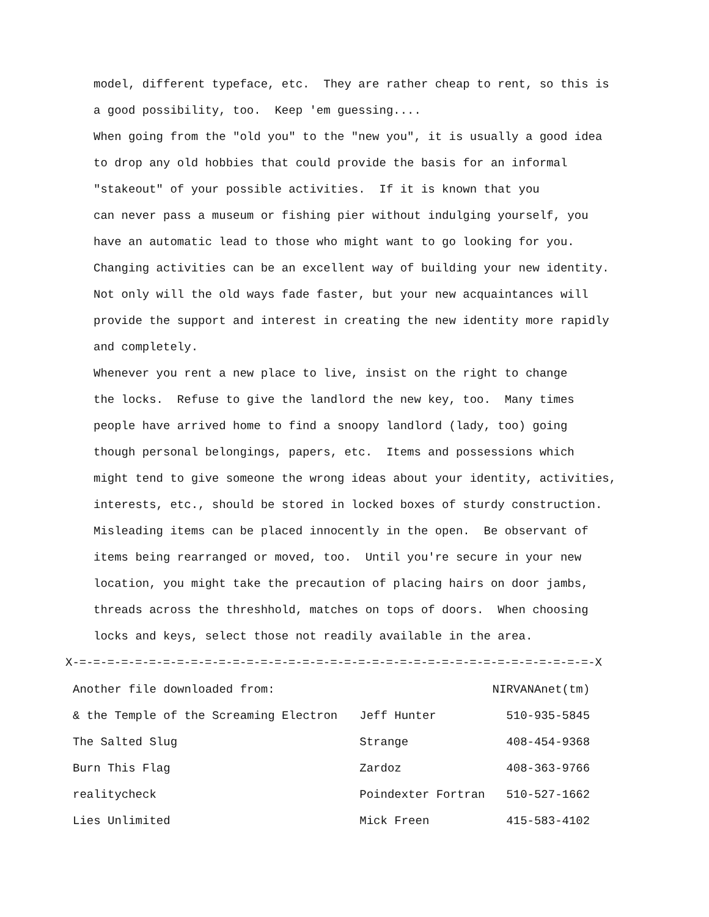model, different typeface, etc. They are rather cheap to rent, so this is a good possibility, too. Keep 'em guessing.... When going from the "old you" to the "new you", it is usually a good idea to drop any old hobbies that could provide the basis for an informal "stakeout" of your possible activities. If it is known that you can never pass a museum or fishing pier without indulging yourself, you have an automatic lead to those who might want to go looking for you. Changing activities can be an excellent way of building your new identity. Not only will the old ways fade faster, but your new acquaintances will provide the support and interest in creating the new identity more rapidly and completely. Whenever you rent a new place to live, insist on the right to change the locks. Refuse to give the landlord the new key, too. Many times people have arrived home to find a snoopy landlord (lady, too) going though personal belongings, papers, etc. Items and possessions which might tend to give someone the wrong ideas about your identity, activities, interests, etc., should be stored in locked boxes of sturdy construction. Misleading items can be placed innocently in the open. Be observant of items being rearranged or moved, too. Until you're secure in your new location, you might take the precaution of placing hairs on door jambs, threads across the threshhold, matches on tops of doors. When choosing locks and keys, select those not readily available in the area.
X-=-=-=-=-=-=-=-=-=-=-=-=-=-=-=-=-=-=-=-=-=-=-=-=-=-=-=-=-=-=-=-=-=-=-=-=-=-X
| Another file downloaded from: | | NIRVANAnet(tm) |
| & the Temple of the Screaming Electron | Jeff Hunter | 510-935-5845 |
| The Salted Slug | Strange | 408-454-9368 |
| Burn This Flag | Zardoz | 408-363-9766 |
| realitycheck | Poindexter Fortran | 510-527-1662 |
| Lies Unlimited | Mick Freen | 415-583-4102 |